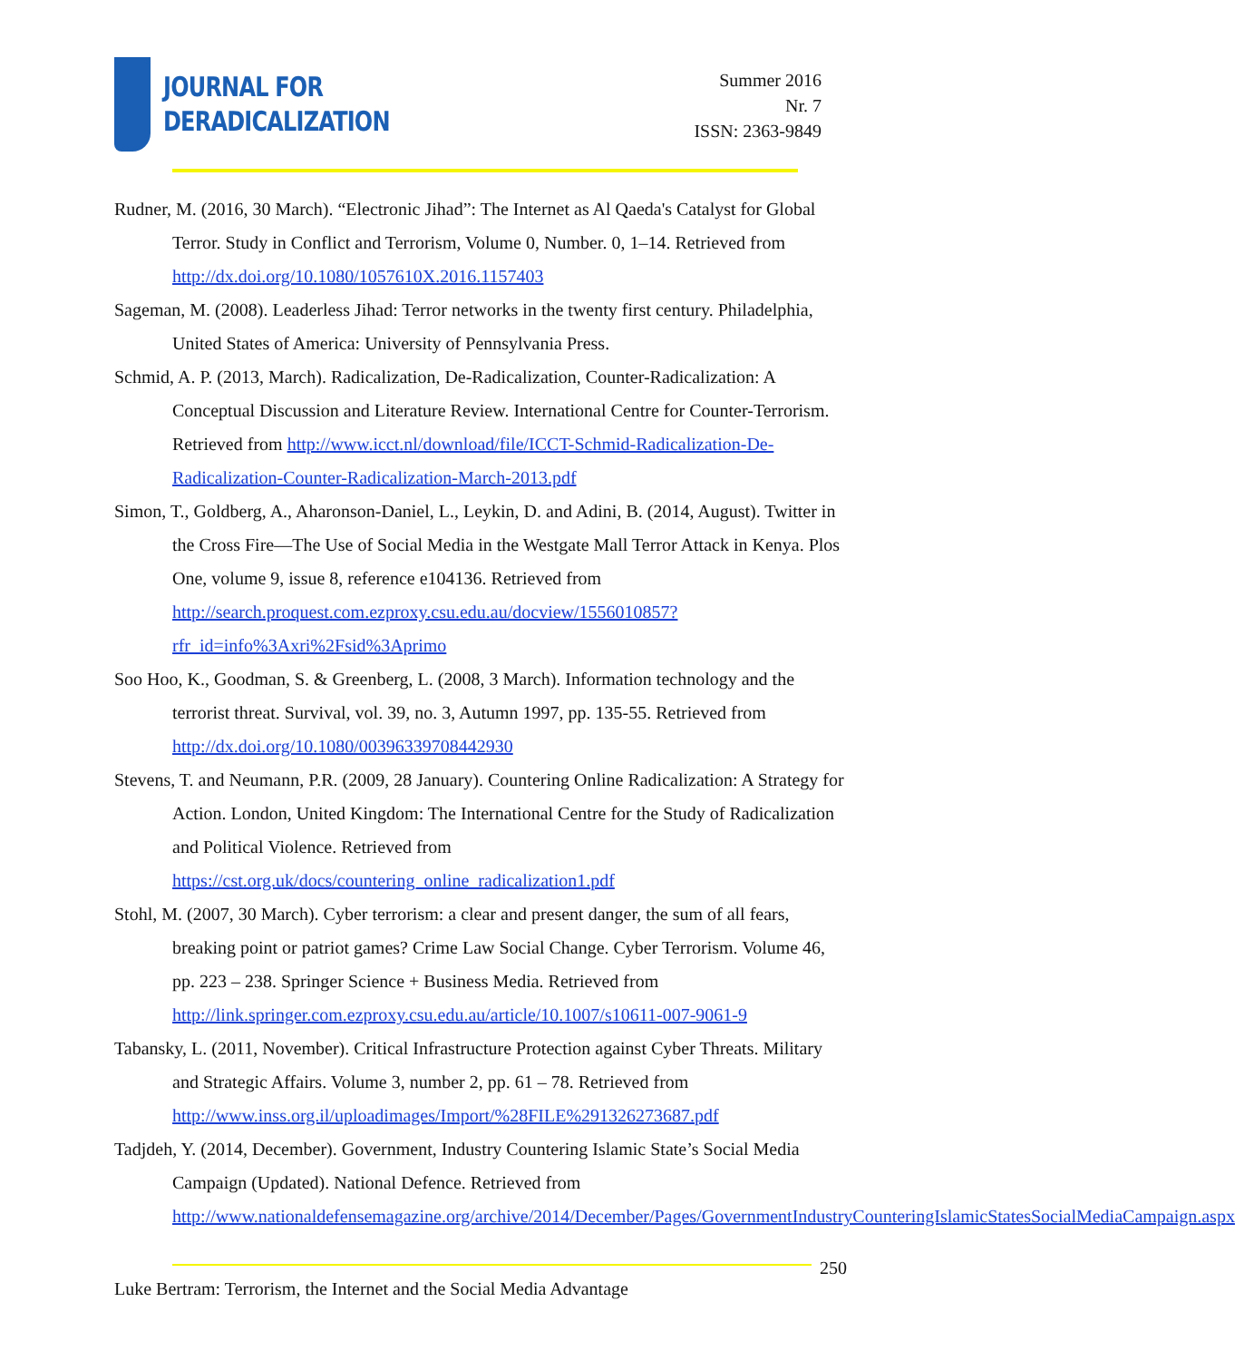JOURNAL FOR
DERADICALIZATION
Summer 2016
Nr. 7
ISSN: 2363-9849
Rudner, M. (2016, 30 March). “Electronic Jihad”: The Internet as Al Qaeda's Catalyst for Global Terror. Study in Conflict and Terrorism, Volume 0, Number. 0, 1–14. Retrieved from http://dx.doi.org/10.1080/1057610X.2016.1157403
Sageman, M. (2008). Leaderless Jihad: Terror networks in the twenty first century. Philadelphia, United States of America: University of Pennsylvania Press.
Schmid, A. P. (2013, March). Radicalization, De-Radicalization, Counter-Radicalization: A Conceptual Discussion and Literature Review. International Centre for Counter-Terrorism. Retrieved from http://www.icct.nl/download/file/ICCT-Schmid-Radicalization-De-Radicalization-Counter-Radicalization-March-2013.pdf
Simon, T., Goldberg, A., Aharonson-Daniel, L., Leykin, D. and Adini, B. (2014, August). Twitter in the Cross Fire—The Use of Social Media in the Westgate Mall Terror Attack in Kenya. Plos One, volume 9, issue 8, reference e104136. Retrieved from http://search.proquest.com.ezproxy.csu.edu.au/docview/1556010857?rfr_id=info%3Axri%2Fsid%3Aprimo
Soo Hoo, K., Goodman, S. & Greenberg, L. (2008, 3 March). Information technology and the terrorist threat. Survival, vol. 39, no. 3, Autumn 1997, pp. 135-55. Retrieved from http://dx.doi.org/10.1080/00396339708442930
Stevens, T. and Neumann, P.R. (2009, 28 January). Countering Online Radicalization: A Strategy for Action. London, United Kingdom: The International Centre for the Study of Radicalization and Political Violence. Retrieved from https://cst.org.uk/docs/countering_online_radicalization1.pdf
Stohl, M. (2007, 30 March). Cyber terrorism: a clear and present danger, the sum of all fears, breaking point or patriot games? Crime Law Social Change. Cyber Terrorism. Volume 46, pp. 223 – 238. Springer Science + Business Media. Retrieved from http://link.springer.com.ezproxy.csu.edu.au/article/10.1007/s10611-007-9061-9
Tabansky, L. (2011, November). Critical Infrastructure Protection against Cyber Threats. Military and Strategic Affairs. Volume 3, number 2, pp. 61 – 78. Retrieved from http://www.inss.org.il/uploadimages/Import/%28FILE%291326273687.pdf
Tadjdeh, Y. (2014, December). Government, Industry Countering Islamic State’s Social Media Campaign (Updated). National Defence. Retrieved from http://www.nationaldefensemagazine.org/archive/2014/December/Pages/GovernmentIndustryCounteringIslamicStatesSocialMediaCampaign.aspx
250
Luke Bertram: Terrorism, the Internet and the Social Media Advantage